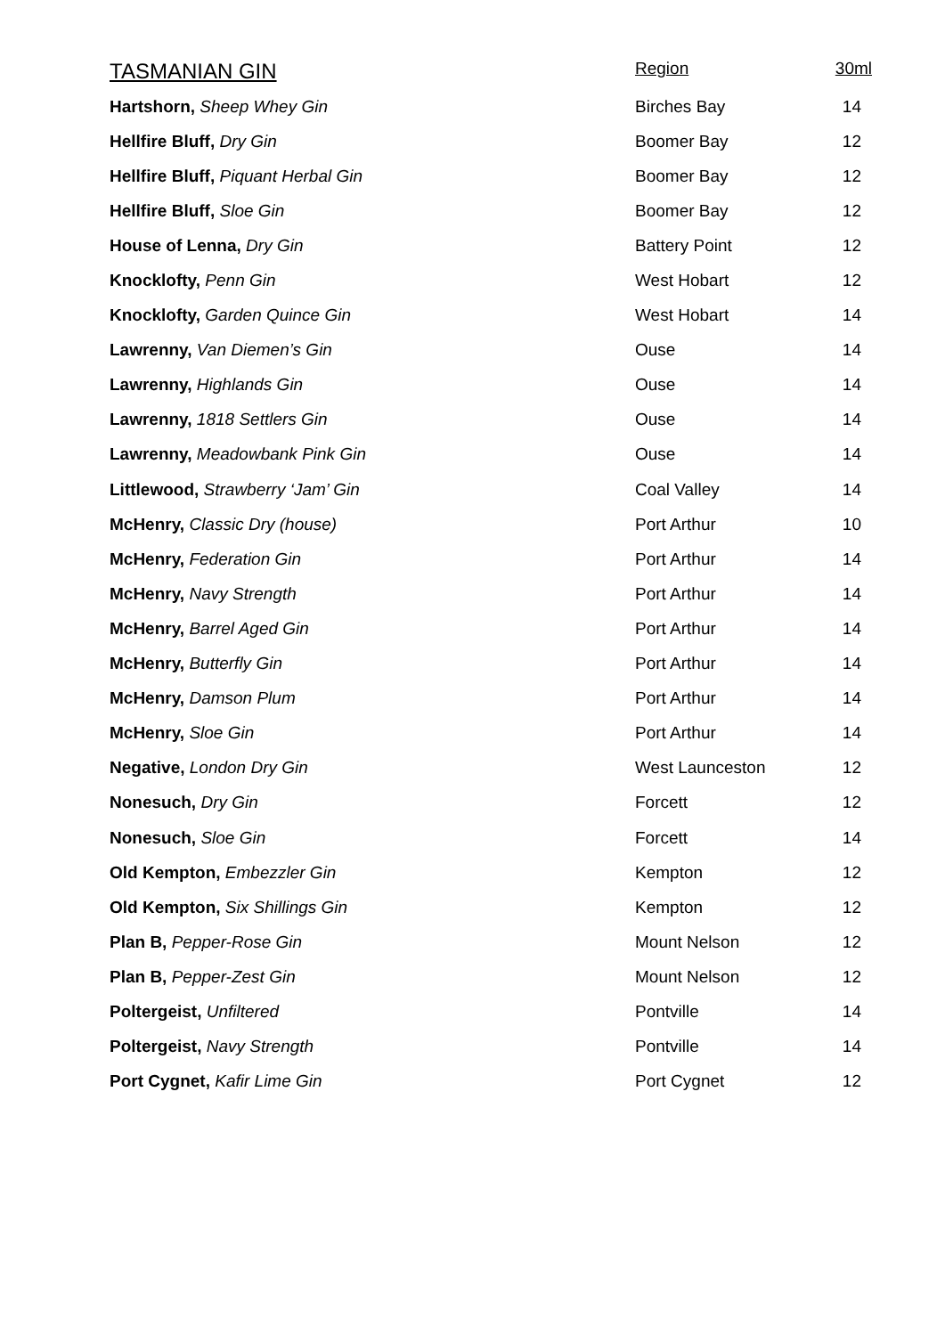| TASMANIAN GIN | Region | 30ml |
| --- | --- | --- |
| Hartshorn, Sheep Whey Gin | Birches Bay | 14 |
| Hellfire Bluff, Dry Gin | Boomer Bay | 12 |
| Hellfire Bluff, Piquant Herbal Gin | Boomer Bay | 12 |
| Hellfire Bluff, Sloe Gin | Boomer Bay | 12 |
| House of Lenna, Dry Gin | Battery Point | 12 |
| Knocklofty, Penn Gin | West Hobart | 12 |
| Knocklofty, Garden Quince Gin | West Hobart | 14 |
| Lawrenny, Van Diemen’s Gin | Ouse | 14 |
| Lawrenny, Highlands Gin | Ouse | 14 |
| Lawrenny, 1818 Settlers Gin | Ouse | 14 |
| Lawrenny, Meadowbank Pink Gin | Ouse | 14 |
| Littlewood, Strawberry ‘Jam’ Gin | Coal Valley | 14 |
| McHenry, Classic Dry (house) | Port Arthur | 10 |
| McHenry, Federation Gin | Port Arthur | 14 |
| McHenry, Navy Strength | Port Arthur | 14 |
| McHenry, Barrel Aged Gin | Port Arthur | 14 |
| McHenry, Butterfly Gin | Port Arthur | 14 |
| McHenry, Damson Plum | Port Arthur | 14 |
| McHenry, Sloe Gin | Port Arthur | 14 |
| Negative, London Dry Gin | West Launceston | 12 |
| Nonesuch, Dry Gin | Forcett | 12 |
| Nonesuch, Sloe Gin | Forcett | 14 |
| Old Kempton, Embezzler Gin | Kempton | 12 |
| Old Kempton, Six Shillings Gin | Kempton | 12 |
| Plan B, Pepper-Rose Gin | Mount Nelson | 12 |
| Plan B, Pepper-Zest Gin | Mount Nelson | 12 |
| Poltergeist, Unfiltered | Pontville | 14 |
| Poltergeist, Navy Strength | Pontville | 14 |
| Port Cygnet, Kafir Lime Gin | Port Cygnet | 12 |